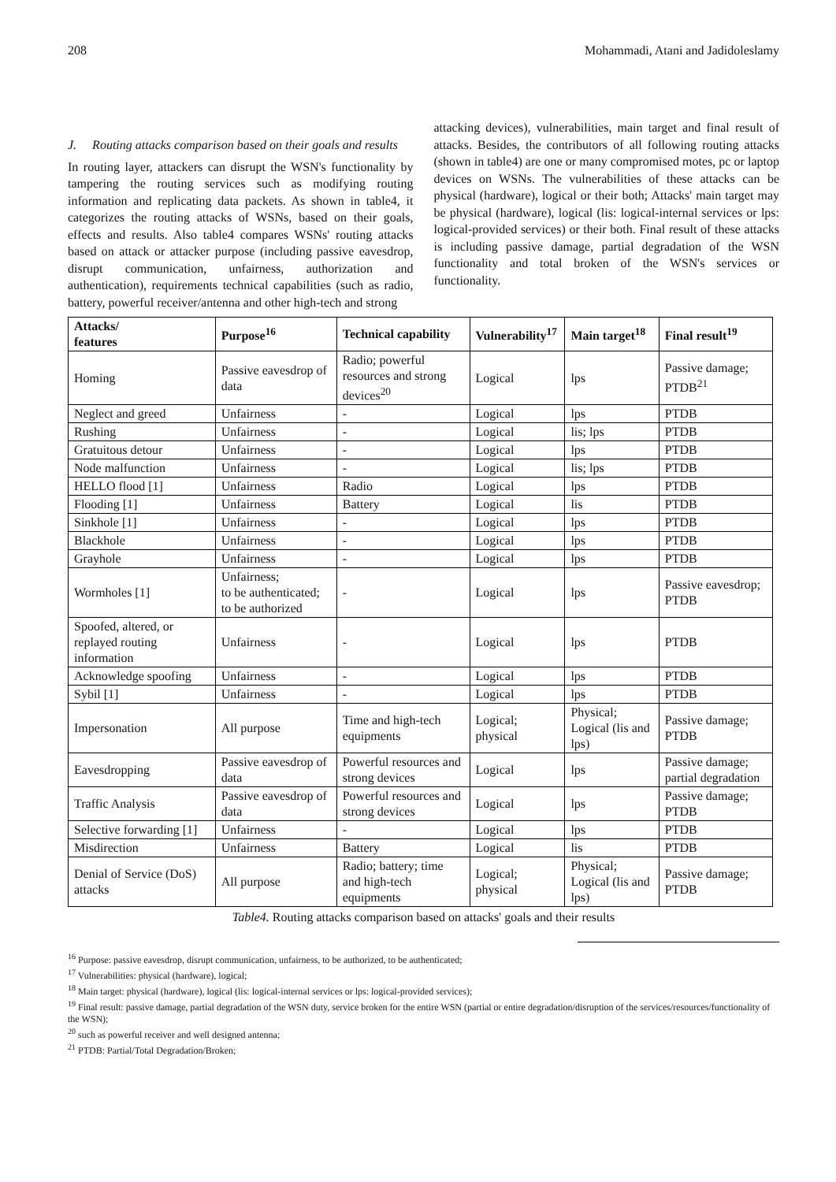208 Mohammadi, Atani and Jadidoleslamy
J. Routing attacks comparison based on their goals and results
In routing layer, attackers can disrupt the WSN's functionality by tampering the routing services such as modifying routing information and replicating data packets. As shown in table4, it categorizes the routing attacks of WSNs, based on their goals, effects and results. Also table4 compares WSNs' routing attacks based on attack or attacker purpose (including passive eavesdrop, disrupt communication, unfairness, authorization and authentication), requirements technical capabilities (such as radio, battery, powerful receiver/antenna and other high-tech and strong
attacking devices), vulnerabilities, main target and final result of attacks. Besides, the contributors of all following routing attacks (shown in table4) are one or many compromised motes, pc or laptop devices on WSNs. The vulnerabilities of these attacks can be physical (hardware), logical or their both; Attacks' main target may be physical (hardware), logical (lis: logical-internal services or lps: logical-provided services) or their both. Final result of these attacks is including passive damage, partial degradation of the WSN functionality and total broken of the WSN's services or functionality.
| Attacks/ features | Purpose<sup>16</sup> | Technical capability | Vulnerability<sup>17</sup> | Main target<sup>18</sup> | Final result<sup>19</sup> |
| --- | --- | --- | --- | --- | --- |
| Homing | Passive eavesdrop of data | Radio; powerful resources and strong devices<sup>20</sup> | Logical | lps | Passive damage; PTDB<sup>21</sup> |
| Neglect and greed | Unfairness | - | Logical | lps | PTDB |
| Rushing | Unfairness | - | Logical | lis; lps | PTDB |
| Gratuitous detour | Unfairness | - | Logical | lps | PTDB |
| Node malfunction | Unfairness | - | Logical | lis; lps | PTDB |
| HELLO flood [1] | Unfairness | Radio | Logical | lps | PTDB |
| Flooding [1] | Unfairness | Battery | Logical | lis | PTDB |
| Sinkhole [1] | Unfairness | - | Logical | lps | PTDB |
| Blackhole | Unfairness | - | Logical | lps | PTDB |
| Grayhole | Unfairness | - | Logical | lps | PTDB |
| Wormholes [1] | Unfairness; to be authenticated; to be authorized | - | Logical | lps | Passive eavesdrop; PTDB |
| Spoofed, altered, or replayed routing information | Unfairness | - | Logical | lps | PTDB |
| Acknowledge spoofing | Unfairness | - | Logical | lps | PTDB |
| Sybil [1] | Unfairness | - | Logical | lps | PTDB |
| Impersonation | All purpose | Time and high-tech equipments | Logical; physical | Physical; Logical (lis and lps) | Passive damage; PTDB |
| Eavesdropping | Passive eavesdrop of data | Powerful resources and strong devices | Logical | lps | Passive damage; partial degradation |
| Traffic Analysis | Passive eavesdrop of data | Powerful resources and strong devices | Logical | lps | Passive damage; PTDB |
| Selective forwarding [1] | Unfairness | - | Logical | lps | PTDB |
| Misdirection | Unfairness | Battery | Logical | lis | PTDB |
| Denial of Service (DoS) attacks | All purpose | Radio; battery; time and high-tech equipments | Logical; physical | Physical; Logical (lis and lps) | Passive damage; PTDB |
Table4. Routing attacks comparison based on attacks' goals and their results
<sup>16</sup> Purpose: passive eavesdrop, disrupt communication, unfairness, to be authorized, to be authenticated;
<sup>17</sup> Vulnerabilities: physical (hardware), logical;
<sup>18</sup> Main target: physical (hardware), logical (lis: logical-internal services or lps: logical-provided services);
<sup>19</sup> Final result: passive damage, partial degradation of the WSN duty, service broken for the entire WSN (partial or entire degradation/disruption of the services/resources/functionality of the WSN);
<sup>20</sup> such as powerful receiver and well designed antenna;
<sup>21</sup> PTDB: Partial/Total Degradation/Broken;